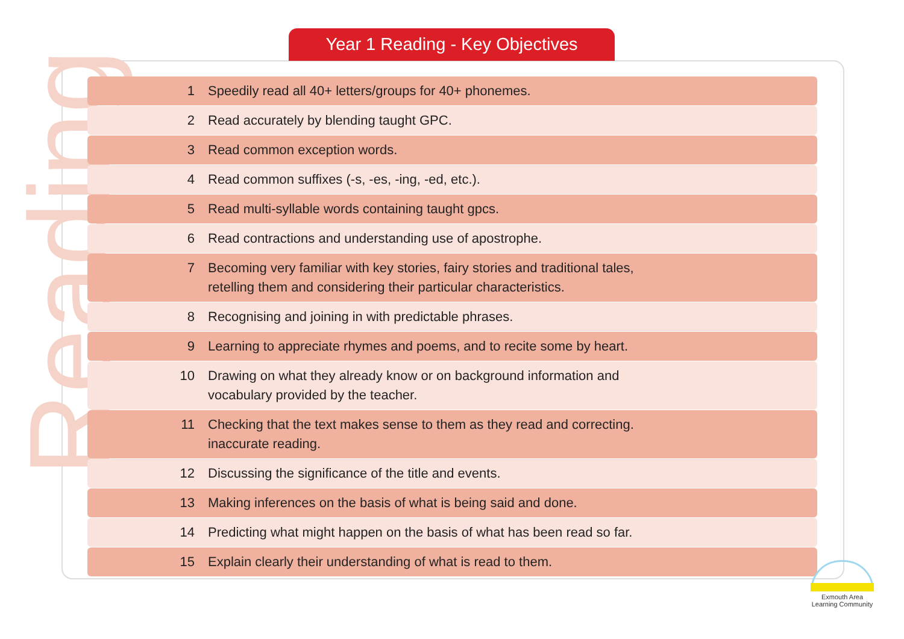Reading
Year 1 Reading - Key Objectives
| 1 | Speedily read all 40+ letters/groups for 40+ phonemes. |
| 2 | Read accurately by blending taught GPC. |
| 3 | Read common exception words. |
| 4 | Read common suffixes (-s, -es, -ing, -ed, etc.). |
| 5 | Read multi-syllable words containing taught gpcs. |
| 6 | Read contractions and understanding use of apostrophe. |
| 7 | Becoming very familiar with key stories, fairy stories and traditional tales, retelling them and considering their particular characteristics. |
| 8 | Recognising and joining in with predictable phrases. |
| 9 | Learning to appreciate rhymes and poems, and to recite some by heart. |
| 10 | Drawing on what they already know or on background information and vocabulary provided by the teacher. |
| 11 | Checking that the text makes sense to them as they read and correcting. inaccurate reading. |
| 12 | Discussing the significance of the title and events. |
| 13 | Making inferences on the basis of what is being said and done. |
| 14 | Predicting what might happen on the basis of what has been read so far. |
| 15 | Explain clearly their understanding of what is read to them. |
Exmouth Area
Learning Community